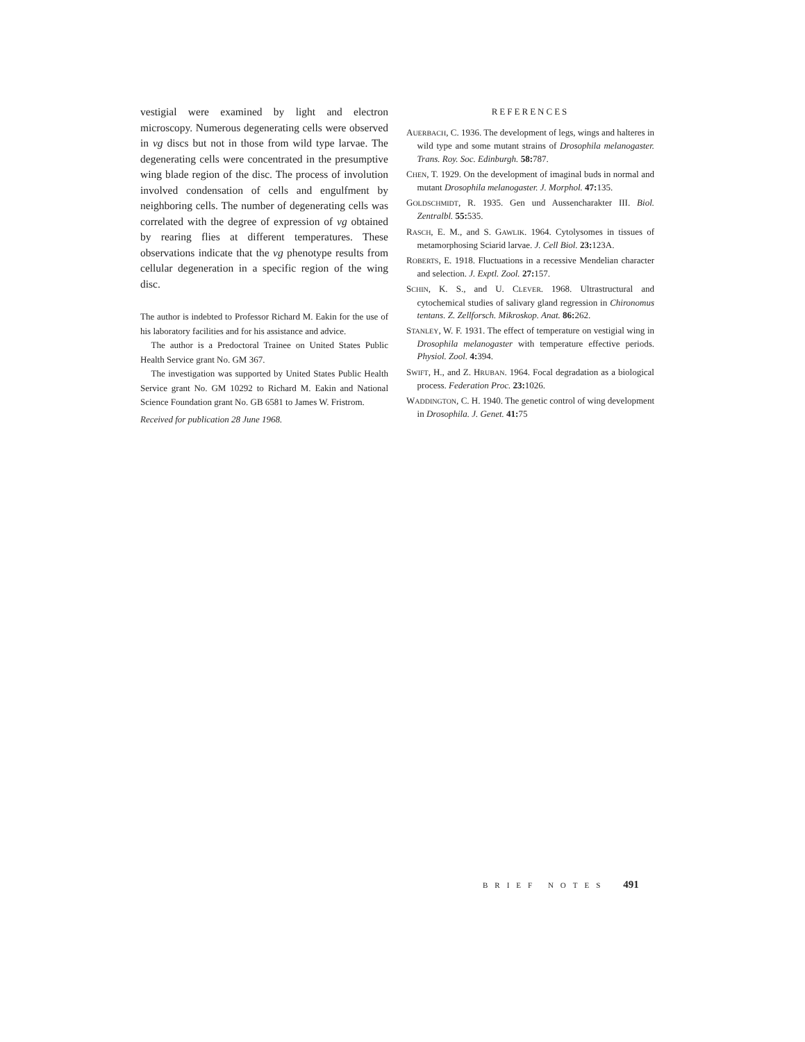vestigial were examined by light and electron microscopy. Numerous degenerating cells were observed in vg discs but not in those from wild type larvae. The degenerating cells were concentrated in the presumptive wing blade region of the disc. The process of involution involved condensation of cells and engulfment by neighboring cells. The number of degenerating cells was correlated with the degree of expression of vg obtained by rearing flies at different temperatures. These observations indicate that the vg phenotype results from cellular degeneration in a specific region of the wing disc.
The author is indebted to Professor Richard M. Eakin for the use of his laboratory facilities and for his assistance and advice.
The author is a Predoctoral Trainee on United States Public Health Service grant No. GM 367.
The investigation was supported by United States Public Health Service grant No. GM 10292 to Richard M. Eakin and National Science Foundation grant No. GB 6581 to James W. Fristrom.
Received for publication 28 June 1968.
REFERENCES
AUERBACH, C. 1936. The development of legs, wings and halteres in wild type and some mutant strains of Drosophila melanogaster. Trans. Roy. Soc. Edinburgh. 58: 787.
CHEN, T. 1929. On the development of imaginal buds in normal and mutant Drosophila melanogaster. J. Morphol. 47: 135.
GOLDSCHMIDT, R. 1935. Gen und Aussencharakter III. Biol. Zentralbl. 55: 535.
RASCH, E. M., and S. GAWLIK. 1964. Cytolysomes in tissues of metamorphosing Sciarid larvae. J. Cell Biol. 23: 123A.
ROBERTS, E. 1918. Fluctuations in a recessive Mendelian character and selection. J. Exptl. Zool. 27: 157.
SCHIN, K. S., and U. CLEVER. 1968. Ultrastructural and cytochemical studies of salivary gland regression in Chironomus tentans. Z. Zellforsch. Mikroskop. Anat. 86: 262.
STANLEY, W. F. 1931. The effect of temperature on vestigial wing in Drosophila melanogaster with temperature effective periods. Physiol. Zool. 4: 394.
SWIFT, H., and Z. HRUBAN. 1964. Focal degradation as a biological process. Federation Proc. 23: 1026.
WADDINGTON, C. H. 1940. The genetic control of wing development in Drosophila. J. Genet. 41: 75
BRIEF NOTES 491